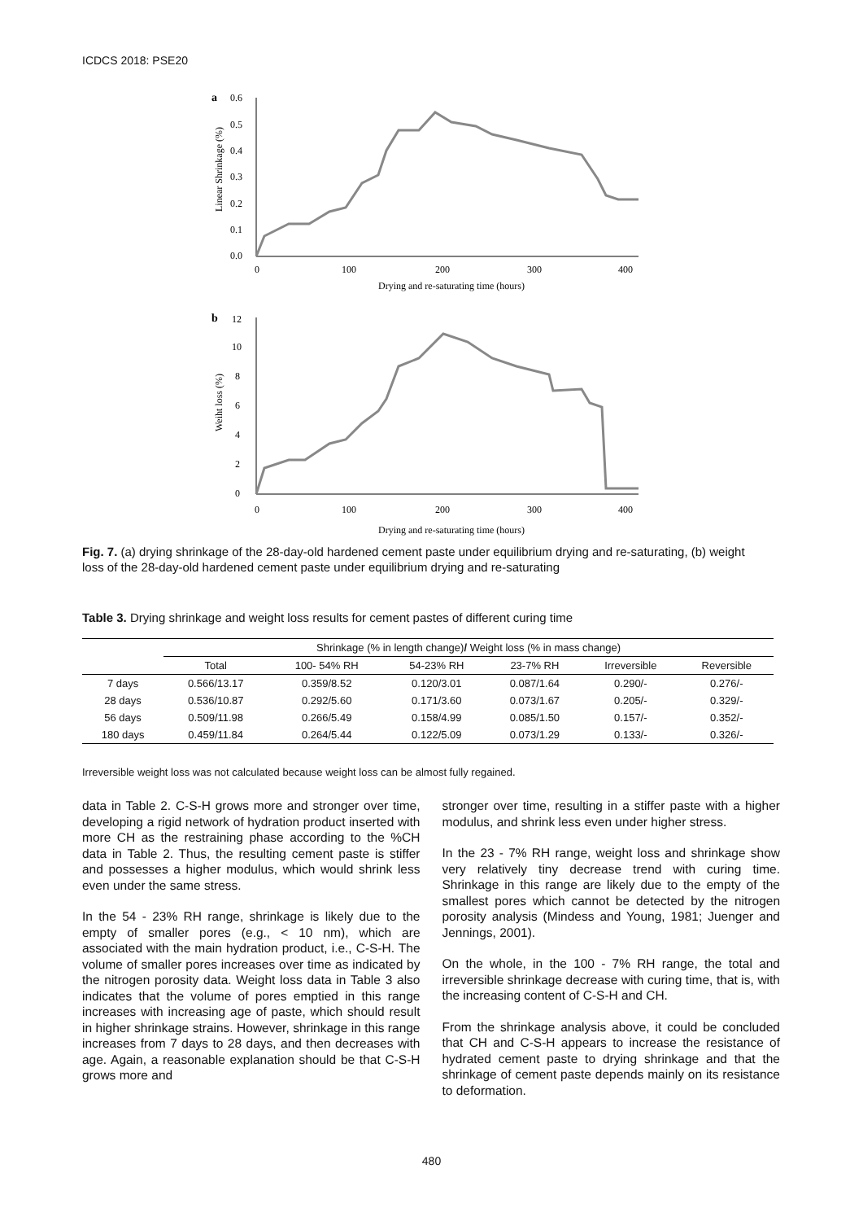ICDCS 2018: PSE20
a
0.6
0.5
0.4
0.3
0.2
0.1
0.0
Linear Shrinkage (%)
0
100
200
300
400
Drying and re-saturating time (hours)
b
12
10
8
6
4
2
0
Weiht loss (%)
0
100
200
300
400
Drying and re-saturating time (hours)
Fig. 7. (a) drying shrinkage of the 28-day-old hardened cement paste under equilibrium drying and re-saturating, (b) weight loss of the 28-day-old hardened cement paste under equilibrium drying and re-saturating
Table 3. Drying shrinkage and weight loss results for cement pastes of different curing time
| | Shrinkage (% in length change) / Weight loss (% in mass change) | | | | | |
| --- | --- | --- | --- | --- | --- | --- |
| | Total | 100- 54% RH | 54-23% RH | 23-7% RH | Irreversible | Reversible |
| 7 days | 0.566/13.17 | 0.359/8.52 | 0.120/3.01 | 0.087/1.64 | 0.290/- | 0.276/- |
| 28 days | 0.536/10.87 | 0.292/5.60 | 0.171/3.60 | 0.073/1.67 | 0.205/- | 0.329/- |
| 56 days | 0.509/11.98 | 0.266/5.49 | 0.158/4.99 | 0.085/1.50 | 0.157/- | 0.352/- |
| 180 days | 0.459/11.84 | 0.264/5.44 | 0.122/5.09 | 0.073/1.29 | 0.133/- | 0.326/- |
Irreversible weight loss was not calculated because weight loss can be almost fully regained.
data in Table 2. C-S-H grows more and stronger over time, developing a rigid network of hydration product inserted with more CH as the restraining phase according to the %CH data in Table 2. Thus, the resulting cement paste is stiffer and possesses a higher modulus, which would shrink less even under the same stress.
In the 54 - 23% RH range, shrinkage is likely due to the empty of smaller pores (e.g., < 10 nm), which are associated with the main hydration product, i.e., C-S-H. The volume of smaller pores increases over time as indicated by the nitrogen porosity data. Weight loss data in Table 3 also indicates that the volume of pores emptied in this range increases with increasing age of paste, which should result in higher shrinkage strains. However, shrinkage in this range increases from 7 days to 28 days, and then decreases with age. Again, a reasonable explanation should be that C-S-H grows more and
stronger over time, resulting in a stiffer paste with a higher modulus, and shrink less even under higher stress.
In the 23 - 7% RH range, weight loss and shrinkage show very relatively tiny decrease trend with curing time. Shrinkage in this range are likely due to the empty of the smallest pores which cannot be detected by the nitrogen porosity analysis (Mindess and Young, 1981; Juenger and Jennings, 2001).
On the whole, in the 100 - 7% RH range, the total and irreversible shrinkage decrease with curing time, that is, with the increasing content of C-S-H and CH.
From the shrinkage analysis above, it could be concluded that CH and C-S-H appears to increase the resistance of hydrated cement paste to drying shrinkage and that the shrinkage of cement paste depends mainly on its resistance to deformation.
480